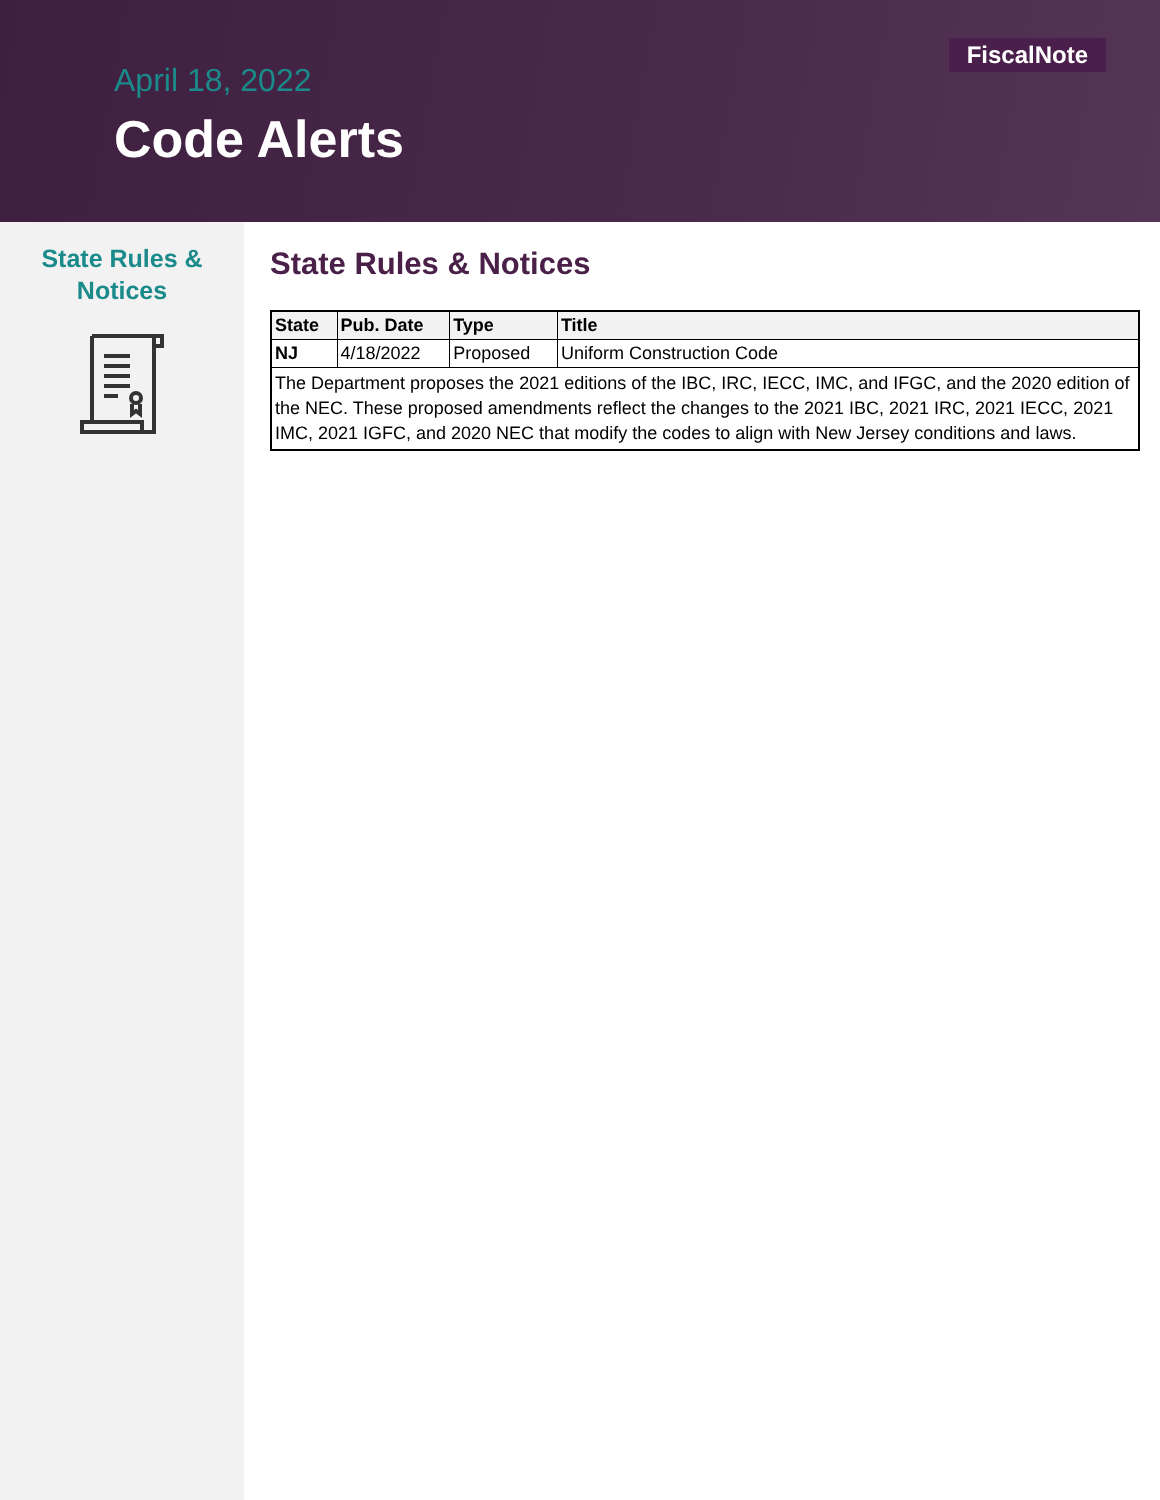FiscalNote
April 18, 2022
Code Alerts
State Rules &
Notices
State Rules & Notices
| State | Pub. Date | Type | Title |
| --- | --- | --- | --- |
| NJ | 4/18/2022 | Proposed | Uniform Construction Code |
| The Department proposes the 2021 editions of the IBC, IRC, IECC, IMC, and IFGC, and the 2020 edition of the NEC. These proposed amendments reflect the changes to the 2021 IBC, 2021 IRC, 2021 IECC, 2021 IMC, 2021 IGFC, and 2020 NEC that modify the codes to align with New Jersey conditions and laws. | | | |